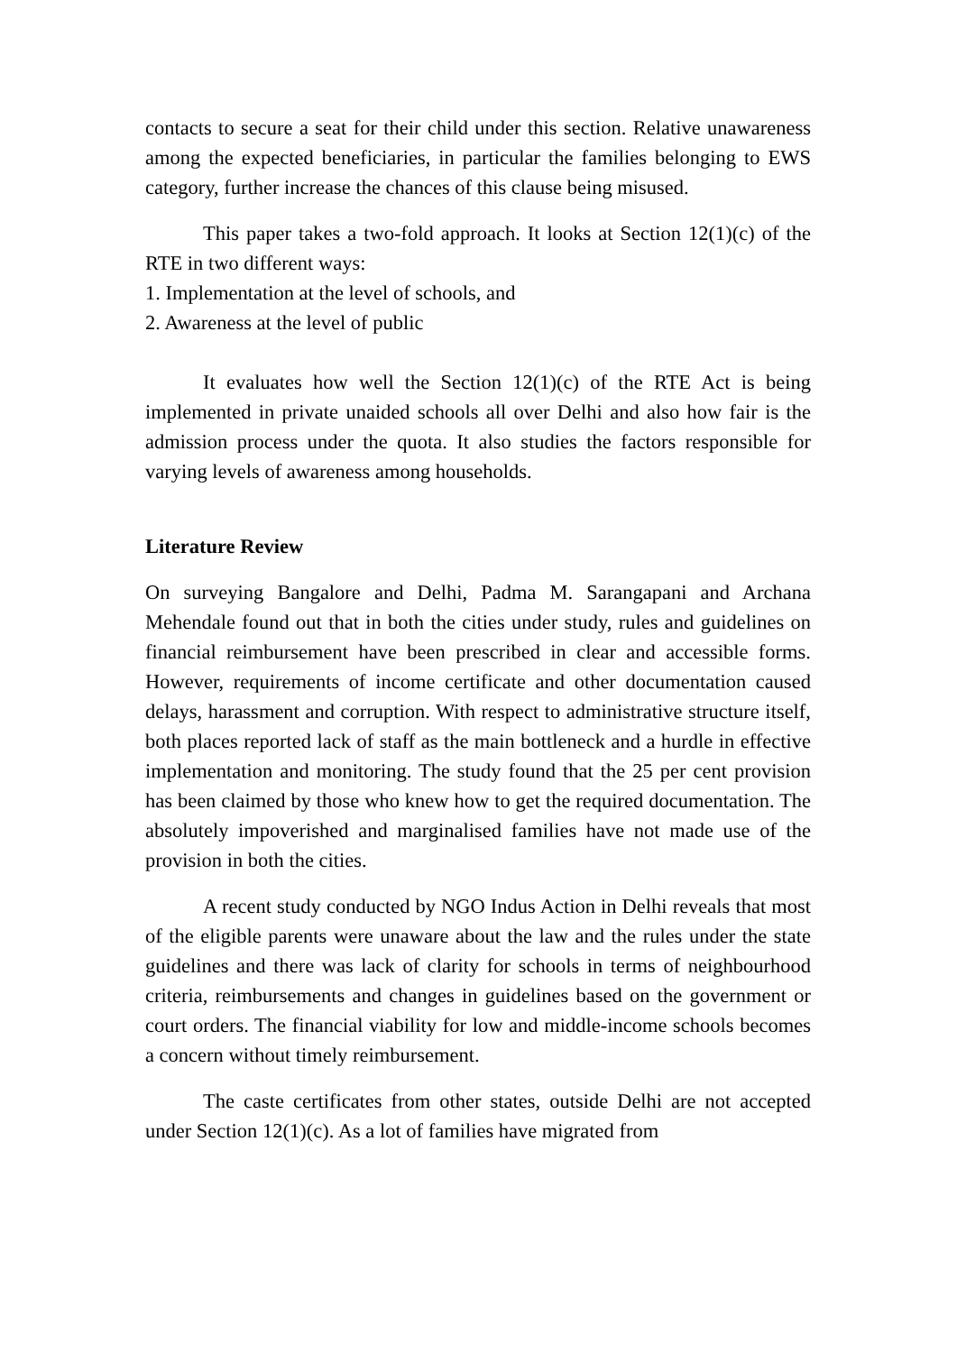contacts to secure a seat for their child under this section. Relative unawareness among the expected beneficiaries, in particular the families belonging to EWS category, further increase the chances of this clause being misused.
This paper takes a two-fold approach. It looks at Section 12(1)(c) of the RTE in two different ways:
1. Implementation at the level of schools, and
2. Awareness at the level of public
It evaluates how well the Section 12(1)(c) of the RTE Act is being implemented in private unaided schools all over Delhi and also how fair is the admission process under the quota. It also studies the factors responsible for varying levels of awareness among households.
Literature Review
On surveying Bangalore and Delhi, Padma M. Sarangapani and Archana Mehendale found out that in both the cities under study, rules and guidelines on financial reimbursement have been prescribed in clear and accessible forms. However, requirements of income certificate and other documentation caused delays, harassment and corruption. With respect to administrative structure itself, both places reported lack of staff as the main bottleneck and a hurdle in effective implementation and monitoring. The study found that the 25 per cent provision has been claimed by those who knew how to get the required documentation. The absolutely impoverished and marginalised families have not made use of the provision in both the cities.
A recent study conducted by NGO Indus Action in Delhi reveals that most of the eligible parents were unaware about the law and the rules under the state guidelines and there was lack of clarity for schools in terms of neighbourhood criteria, reimbursements and changes in guidelines based on the government or court orders. The financial viability for low and middle-income schools becomes a concern without timely reimbursement.
The caste certificates from other states, outside Delhi are not accepted under Section 12(1)(c). As a lot of families have migrated from